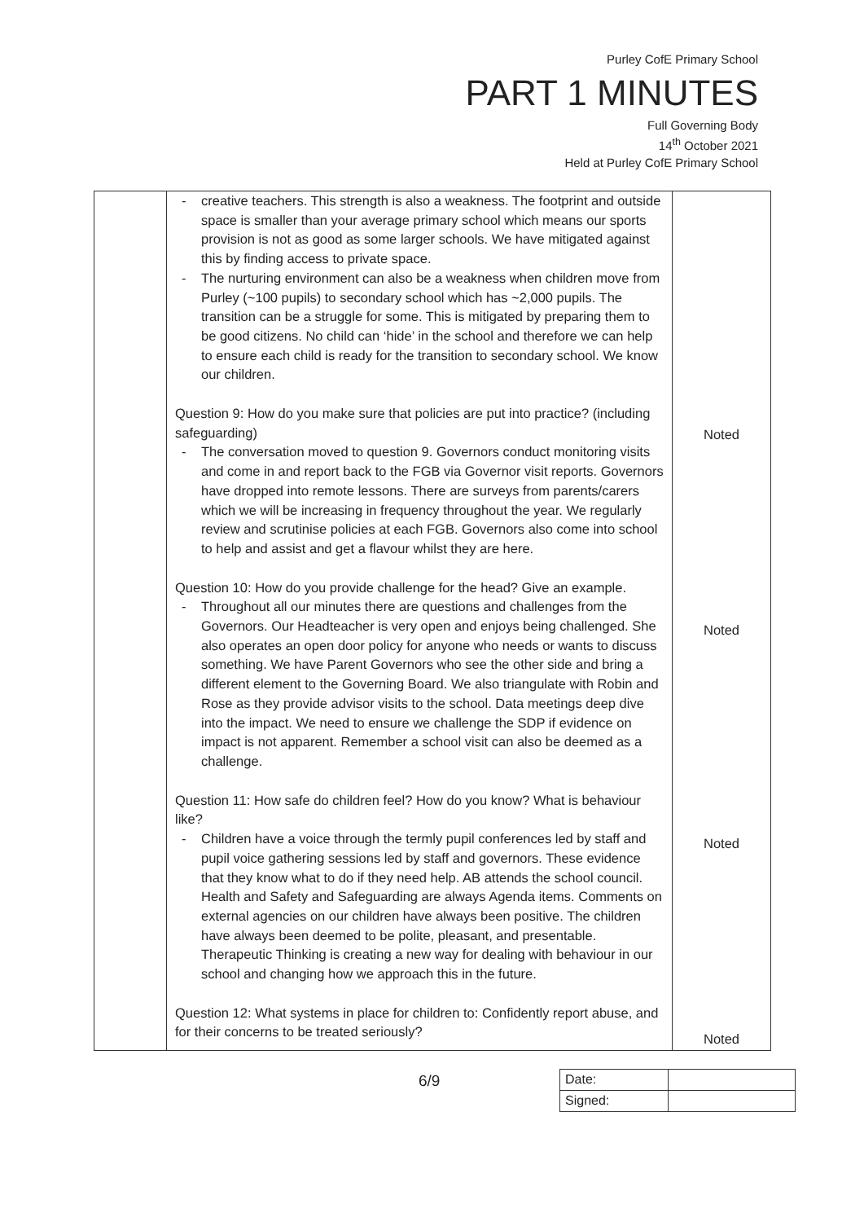Purley CofE Primary School
PART 1 MINUTES
Full Governing Body
14<sup>th</sup> October 2021
Held at Purley CofE Primary School
| | creative teachers. This strength is also a weakness. The footprint and outside space is smaller than your average primary school which means our sports provision is not as good as some larger schools. We have mitigated against this by finding access to private space. The nurturing environment can also be a weakness when children move from Purley (~100 pupils) to secondary school which has ~2,000 pupils. The transition can be a struggle for some. This is mitigated by preparing them to be good citizens. No child can ‘hide’ in the school and therefore we can help to ensure each child is ready for the transition to secondary school. We know our children. Question 9: How do you make sure that policies are put into practice? (including safeguarding) The conversation moved to question 9. Governors conduct monitoring visits and come in and report back to the FGB via Governor visit reports. Governors have dropped into remote lessons. There are surveys from parents/carers which we will be increasing in frequency throughout the year. We regularly review and scrutinise policies at each FGB. Governors also come into school to help and assist and get a flavour whilst they are here. Question 10: How do you provide challenge for the head? Give an example. Throughout all our minutes there are questions and challenges from the Governors. Our Headteacher is very open and enjoys being challenged. She also operates an open door policy for anyone who needs or wants to discuss something. We have Parent Governors who see the other side and bring a different element to the Governing Board. We also triangulate with Robin and Rose as they provide advisor visits to the school. Data meetings deep dive into the impact. We need to ensure we challenge the SDP if evidence on impact is not apparent. Remember a school visit can also be deemed as a challenge. Question 11: How safe do children feel? How do you know? What is behaviour like? Children have a voice through the termly pupil conferences led by staff and pupil voice gathering sessions led by staff and governors. These evidence that they know what to do if they need help. AB attends the school council. Health and Safety and Safeguarding are always Agenda items. Comments on external agencies on our children have always been positive. The children have always been deemed to be polite, pleasant, and presentable. Therapeutic Thinking is creating a new way for dealing with behaviour in our school and changing how we approach this in the future. Question 12: What systems in place for children to: Confidently report abuse, and for their concerns to be treated seriously? | Noted Noted Noted Noted |
6/9
| Date: | |
| Signed: | |